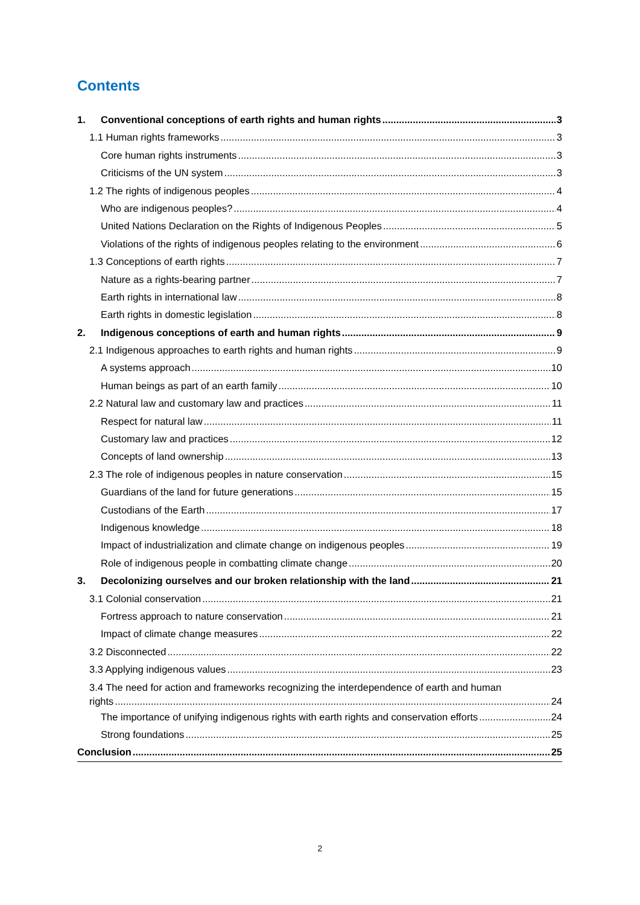Contents
1. Conventional conceptions of earth rights and human rights 3
1.1 Human rights frameworks 3
Core human rights instruments 3
Criticisms of the UN system 3
1.2 The rights of indigenous peoples 4
Who are indigenous peoples? 4
United Nations Declaration on the Rights of Indigenous Peoples 5
Violations of the rights of indigenous peoples relating to the environment 6
1.3 Conceptions of earth rights 7
Nature as a rights-bearing partner 7
Earth rights in international law 8
Earth rights in domestic legislation 8
2. Indigenous conceptions of earth and human rights 9
2.1 Indigenous approaches to earth rights and human rights 9
A systems approach 10
Human beings as part of an earth family 10
2.2 Natural law and customary law and practices 11
Respect for natural law 11
Customary law and practices 12
Concepts of land ownership 13
2.3 The role of indigenous peoples in nature conservation 15
Guardians of the land for future generations 15
Custodians of the Earth 17
Indigenous knowledge 18
Impact of industrialization and climate change on indigenous peoples 19
Role of indigenous people in combatting climate change 20
3. Decolonizing ourselves and our broken relationship with the land 21
3.1 Colonial conservation 21
Fortress approach to nature conservation 21
Impact of climate change measures 22
3.2 Disconnected 22
3.3 Applying indigenous values 23
3.4 The need for action and frameworks recognizing the interdependence of earth and human
rights 24
The importance of unifying indigenous rights with earth rights and conservation efforts 24
Strong foundations 25
Conclusion 25
2